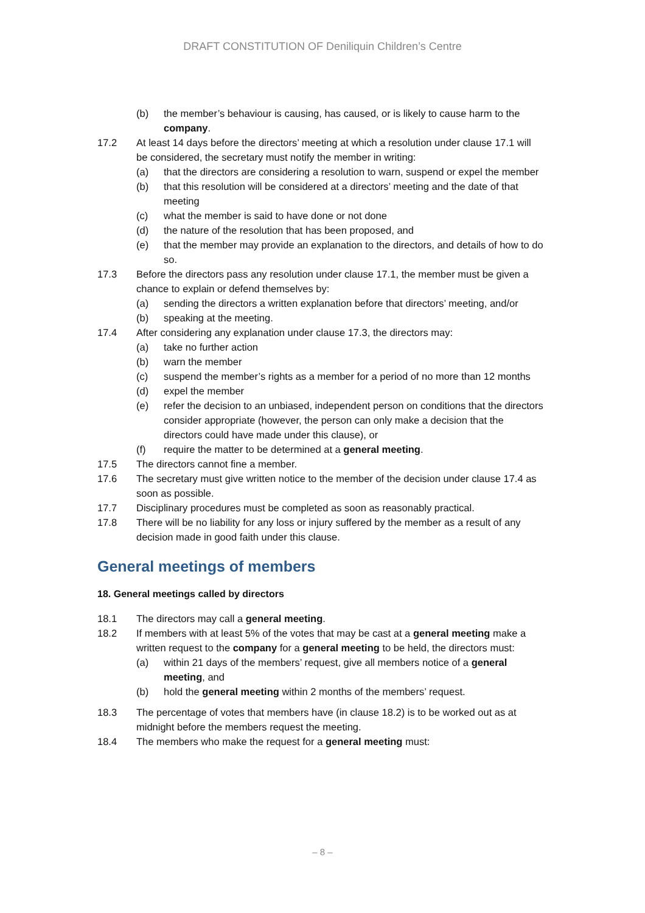DRAFT CONSTITUTION OF Deniliquin Children’s Centre
(b) the member’s behaviour is causing, has caused, or is likely to cause harm to the company.
17.2 At least 14 days before the directors’ meeting at which a resolution under clause 17.1 will be considered, the secretary must notify the member in writing:
(a) that the directors are considering a resolution to warn, suspend or expel the member
(b) that this resolution will be considered at a directors’ meeting and the date of that meeting
(c) what the member is said to have done or not done
(d) the nature of the resolution that has been proposed, and
(e) that the member may provide an explanation to the directors, and details of how to do so.
17.3 Before the directors pass any resolution under clause 17.1, the member must be given a chance to explain or defend themselves by:
(a) sending the directors a written explanation before that directors’ meeting, and/or
(b) speaking at the meeting.
17.4 After considering any explanation under clause 17.3, the directors may:
(a) take no further action
(b) warn the member
(c) suspend the member’s rights as a member for a period of no more than 12 months
(d) expel the member
(e) refer the decision to an unbiased, independent person on conditions that the directors consider appropriate (however, the person can only make a decision that the directors could have made under this clause), or
(f) require the matter to be determined at a general meeting.
17.5 The directors cannot fine a member.
17.6 The secretary must give written notice to the member of the decision under clause 17.4 as soon as possible.
17.7 Disciplinary procedures must be completed as soon as reasonably practical.
17.8 There will be no liability for any loss or injury suffered by the member as a result of any decision made in good faith under this clause.
General meetings of members
18. General meetings called by directors
18.1 The directors may call a general meeting.
18.2 If members with at least 5% of the votes that may be cast at a general meeting make a written request to the company for a general meeting to be held, the directors must:
(a) within 21 days of the members’ request, give all members notice of a general meeting, and
(b) hold the general meeting within 2 months of the members’ request.
18.3 The percentage of votes that members have (in clause 18.2) is to be worked out as at midnight before the members request the meeting.
18.4 The members who make the request for a general meeting must:
– 8 –